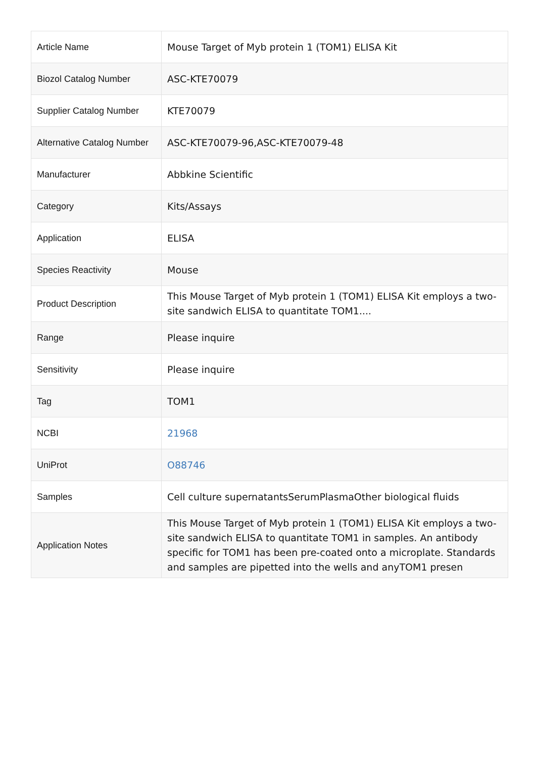| Article Name | Mouse Target of Myb protein 1 (TOM1) ELISA Kit |
| Biozol Catalog Number | ASC-KTE70079 |
| Supplier Catalog Number | KTE70079 |
| Alternative Catalog Number | ASC-KTE70079-96,ASC-KTE70079-48 |
| Manufacturer | Abbkine Scientific |
| Category | Kits/Assays |
| Application | ELISA |
| Species Reactivity | Mouse |
| Product Description | This Mouse Target of Myb protein 1 (TOM1) ELISA Kit employs a two-site sandwich ELISA to quantitate TOM1.... |
| Range | Please inquire |
| Sensitivity | Please inquire |
| Tag | TOM1 |
| NCBI | 21968 |
| UniProt | O88746 |
| Samples | Cell culture supernatantsSerumPlasmaOther biological fluids |
| Application Notes | This Mouse Target of Myb protein 1 (TOM1) ELISA Kit employs a two-site sandwich ELISA to quantitate TOM1 in samples. An antibody specific for TOM1 has been pre-coated onto a microplate. Standards and samples are pipetted into the wells and anyTOM1 presen |